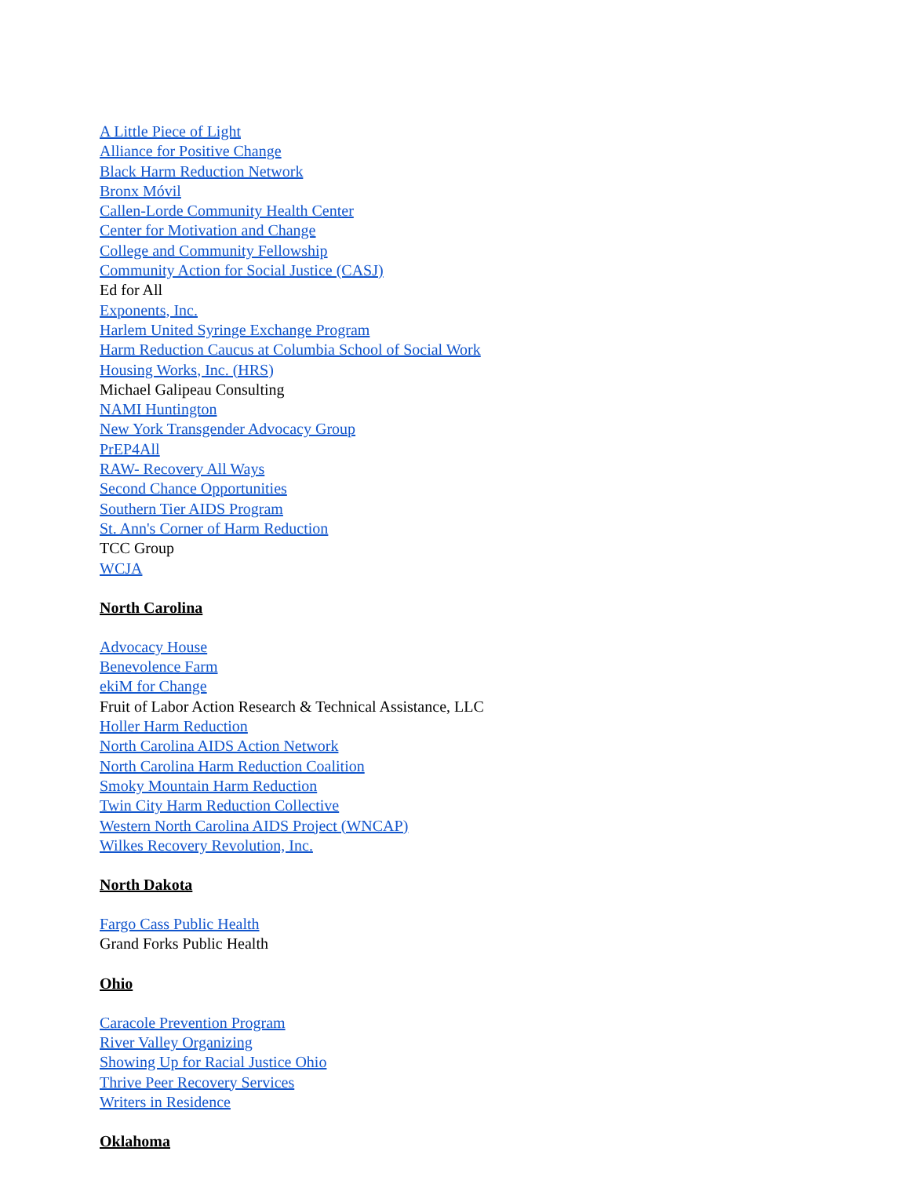A Little Piece of Light
Alliance for Positive Change
Black Harm Reduction Network
Bronx Móvil
Callen-Lorde Community Health Center
Center for Motivation and Change
College and Community Fellowship
Community Action for Social Justice (CASJ)
Ed for All
Exponents, Inc.
Harlem United Syringe Exchange Program
Harm Reduction Caucus at Columbia School of Social Work
Housing Works, Inc. (HRS)
Michael Galipeau Consulting
NAMI Huntington
New York Transgender Advocacy Group
PrEP4All
RAW- Recovery All Ways
Second Chance Opportunities
Southern Tier AIDS Program
St. Ann's Corner of Harm Reduction
TCC Group
WCJA
North Carolina
Advocacy House
Benevolence Farm
ekiM for Change
Fruit of Labor Action Research & Technical Assistance, LLC
Holler Harm Reduction
North Carolina AIDS Action Network
North Carolina Harm Reduction Coalition
Smoky Mountain Harm Reduction
Twin City Harm Reduction Collective
Western North Carolina AIDS Project (WNCAP)
Wilkes Recovery Revolution, Inc.
North Dakota
Fargo Cass Public Health
Grand Forks Public Health
Ohio
Caracole Prevention Program
River Valley Organizing
Showing Up for Racial Justice Ohio
Thrive Peer Recovery Services
Writers in Residence
Oklahoma